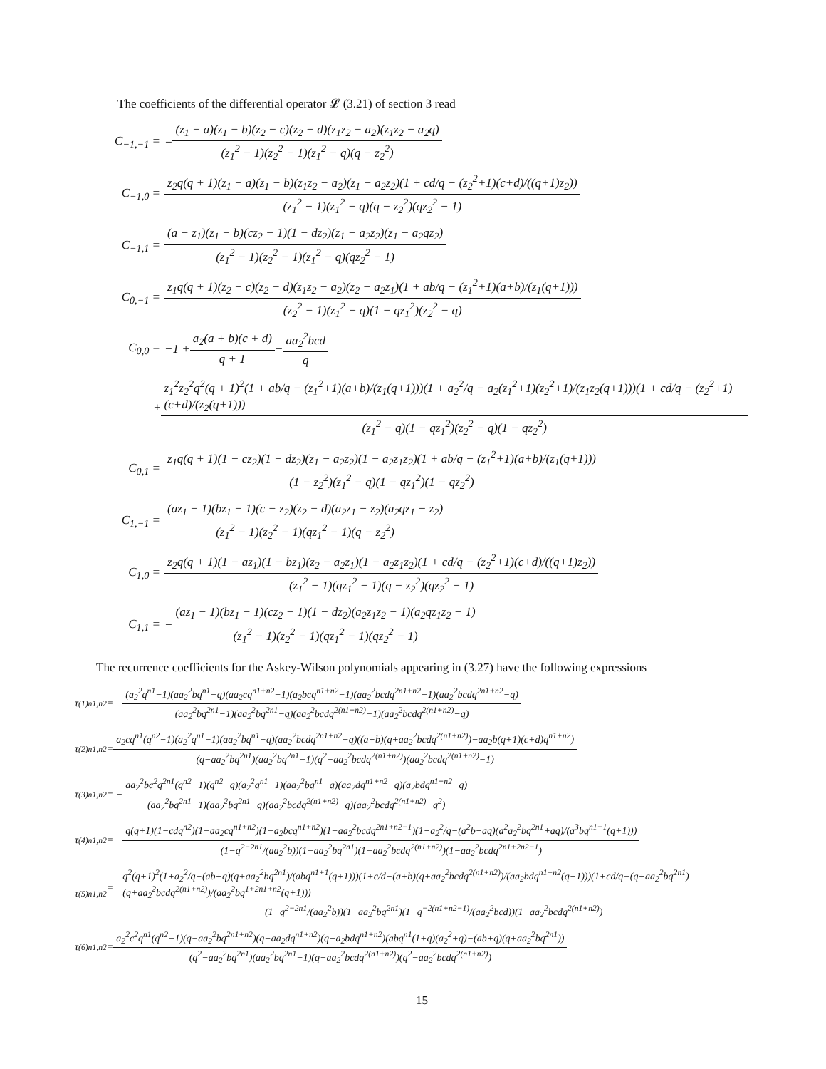The coefficients of the differential operator 𝓛 (3.21) of section 3 read
C<sub>−1,−1</sub> = − (z<sub>1</sub> − a)(z<sub>1</sub> − b)(z<sub>2</sub> − c)(z<sub>2</sub> − d)(z<sub>1</sub>z<sub>2</sub> − a<sub>2</sub>)(z<sub>1</sub>z<sub>2</sub> − a<sub>2</sub>q) (z<sub>1</sub><sup>2</sup> − 1)(z<sub>2</sub><sup>2</sup> − 1)(z<sub>1</sub><sup>2</sup> − q)(q − z<sub>2</sub><sup>2</sup>)
C<sub>−1,0</sub> = z<sub>2</sub>q(q + 1)(z<sub>1</sub> − a)(z<sub>1</sub> − b)(z<sub>1</sub>z<sub>2</sub> − a<sub>2</sub>)(z<sub>1</sub> − a<sub>2</sub>z<sub>2</sub>)(1 + cd/q − (z<sub>2</sub><sup>2</sup>+1)(c+d)/((q+1)z<sub>2</sub>)) (z<sub>1</sub><sup>2</sup> − 1)(z<sub>1</sub><sup>2</sup> − q)(q − z<sub>2</sub><sup>2</sup>)(qz<sub>2</sub><sup>2</sup> − 1)
C<sub>−1,1</sub> = (a − z<sub>1</sub>)(z<sub>1</sub> − b)(cz<sub>2</sub> − 1)(1 − dz<sub>2</sub>)(z<sub>1</sub> − a<sub>2</sub>z<sub>2</sub>)(z<sub>1</sub> − a<sub>2</sub>qz<sub>2</sub>) (z<sub>1</sub><sup>2</sup> − 1)(z<sub>2</sub><sup>2</sup> − 1)(z<sub>1</sub><sup>2</sup> − q)(qz<sub>2</sub><sup>2</sup> − 1)
C<sub>0,−1</sub> = z<sub>1</sub>q(q + 1)(z<sub>2</sub> − c)(z<sub>2</sub> − d)(z<sub>1</sub>z<sub>2</sub> − a<sub>2</sub>)(z<sub>2</sub> − a<sub>2</sub>z<sub>1</sub>)(1 + ab/q − (z<sub>1</sub><sup>2</sup>+1)(a+b)/(z<sub>1</sub>(q+1))) (z<sub>2</sub><sup>2</sup> − 1)(z<sub>1</sub><sup>2</sup> − q)(1 − qz<sub>1</sub><sup>2</sup>)(z<sub>2</sub><sup>2</sup> − q)
C<sub>0,0</sub> = −1 + a<sub>2</sub>(a + b)(c + d) q + 1 − aa<sub>2</sub><sup>2</sup>bcd q
+ z<sub>1</sub><sup>2</sup>z<sub>2</sub><sup>2</sup>q<sup>2</sup>(q + 1)<sup>2</sup>(1 + ab/q − (z<sub>1</sub><sup>2</sup>+1)(a+b)/(z<sub>1</sub>(q+1)))(1 + a<sub>2</sub><sup>2</sup>/q − a<sub>2</sub>(z<sub>1</sub><sup>2</sup>+1)(z<sub>2</sub><sup>2</sup>+1)/(z<sub>1</sub>z<sub>2</sub>(q+1)))(1 + cd/q − (z<sub>2</sub><sup>2</sup>+1)(c+d)/(z<sub>2</sub>(q+1))) (z<sub>1</sub><sup>2</sup> − q)(1 − qz<sub>1</sub><sup>2</sup>)(z<sub>2</sub><sup>2</sup> − q)(1 − qz<sub>2</sub><sup>2</sup>)
C<sub>0,1</sub> = z<sub>1</sub>q(q + 1)(1 − cz<sub>2</sub>)(1 − dz<sub>2</sub>)(z<sub>1</sub> − a<sub>2</sub>z<sub>2</sub>)(1 − a<sub>2</sub>z<sub>1</sub>z<sub>2</sub>)(1 + ab/q − (z<sub>1</sub><sup>2</sup>+1)(a+b)/(z<sub>1</sub>(q+1))) (1 − z<sub>2</sub><sup>2</sup>)(z<sub>1</sub><sup>2</sup> − q)(1 − qz<sub>1</sub><sup>2</sup>)(1 − qz<sub>2</sub><sup>2</sup>)
C<sub>1,−1</sub> = (az<sub>1</sub> − 1)(bz<sub>1</sub> − 1)(c − z<sub>2</sub>)(z<sub>2</sub> − d)(a<sub>2</sub>z<sub>1</sub> − z<sub>2</sub>)(a<sub>2</sub>qz<sub>1</sub> − z<sub>2</sub>) (z<sub>1</sub><sup>2</sup> − 1)(z<sub>2</sub><sup>2</sup> − 1)(qz<sub>1</sub><sup>2</sup> − 1)(q − z<sub>2</sub><sup>2</sup>)
C<sub>1,0</sub> = z<sub>2</sub>q(q + 1)(1 − az<sub>1</sub>)(1 − bz<sub>1</sub>)(z<sub>2</sub> − a<sub>2</sub>z<sub>1</sub>)(1 − a<sub>2</sub>z<sub>1</sub>z<sub>2</sub>)(1 + cd/q − (z<sub>2</sub><sup>2</sup>+1)(c+d)/((q+1)z<sub>2</sub>)) (z<sub>1</sub><sup>2</sup> − 1)(qz<sub>1</sub><sup>2</sup> − 1)(q − z<sub>2</sub><sup>2</sup>)(qz<sub>2</sub><sup>2</sup> − 1)
C<sub>1,1</sub> = − (az<sub>1</sub> − 1)(bz<sub>1</sub> − 1)(cz<sub>2</sub> − 1)(1 − dz<sub>2</sub>)(a<sub>2</sub>z<sub>1</sub>z<sub>2</sub> − 1)(a<sub>2</sub>qz<sub>1</sub>z<sub>2</sub> − 1) (z<sub>1</sub><sup>2</sup> − 1)(z<sub>2</sub><sup>2</sup> − 1)(qz<sub>1</sub><sup>2</sup> − 1)(qz<sub>2</sub><sup>2</sup> − 1)
The recurrence coefficients for the Askey-Wilson polynomials appearing in (3.27) have the following expressions
τ<sup>(1)</sup><sub>n1,n2</sub> = − (a<sub>2</sub><sup>2</sup>q<sup>n1</sup>−1)(aa<sub>2</sub><sup>2</sup>bq<sup>n1</sup>−q)(aa<sub>2</sub>cq<sup>n1+n2</sup>−1)(a<sub>2</sub>bcq<sup>n1+n2</sup>−1)(aa<sub>2</sub><sup>2</sup>bcdq<sup>2n1+n2</sup>−1)(aa<sub>2</sub><sup>2</sup>bcdq<sup>2n1+n2</sup>−q) (aa<sub>2</sub><sup>2</sup>bq<sup>2n1</sup>−1)(aa<sub>2</sub><sup>2</sup>bq<sup>2n1</sup>−q)(aa<sub>2</sub><sup>2</sup>bcdq<sup>2(n1+n2)</sup>−1)(aa<sub>2</sub><sup>2</sup>bcdq<sup>2(n1+n2)</sup>−q)
τ<sup>(2)</sup><sub>n1,n2</sub> = a<sub>2</sub>cq<sup>n1</sup>(q<sup>n2</sup>−1)(a<sub>2</sub><sup>2</sup>q<sup>n1</sup>−1)(aa<sub>2</sub><sup>2</sup>bq<sup>n1</sup>−q)(aa<sub>2</sub><sup>2</sup>bcdq<sup>2n1+n2</sup>−q)((a+b)(q+aa<sub>2</sub><sup>2</sup>bcdq<sup>2(n1+n2)</sup>)−aa<sub>2</sub>b(q+1)(c+d)q<sup>n1+n2</sup>) (q−aa<sub>2</sub><sup>2</sup>bq<sup>2n1</sup>)(aa<sub>2</sub><sup>2</sup>bq<sup>2n1</sup>−1)(q<sup>2</sup>−aa<sub>2</sub><sup>2</sup>bcdq<sup>2(n1+n2)</sup>)(aa<sub>2</sub><sup>2</sup>bcdq<sup>2(n1+n2)</sup>−1)
τ<sup>(3)</sup><sub>n1,n2</sub> = − aa<sub>2</sub><sup>2</sup>bc<sup>2</sup>q<sup>2n1</sup>(q<sup>n2</sup>−1)(q<sup>n2</sup>−q)(a<sub>2</sub><sup>2</sup>q<sup>n1</sup>−1)(aa<sub>2</sub><sup>2</sup>bq<sup>n1</sup>−q)(aa<sub>2</sub>dq<sup>n1+n2</sup>−q)(a<sub>2</sub>bdq<sup>n1+n2</sup>−q) (aa<sub>2</sub><sup>2</sup>bq<sup>2n1</sup>−1)(aa<sub>2</sub><sup>2</sup>bq<sup>2n1</sup>−q)(aa<sub>2</sub><sup>2</sup>bcdq<sup>2(n1+n2)</sup>−q)(aa<sub>2</sub><sup>2</sup>bcdq<sup>2(n1+n2)</sup>−q<sup>2</sup>)
τ<sup>(4)</sup><sub>n1,n2</sub> = − q(q+1)(1−cdq<sup>n2</sup>)(1−aa<sub>2</sub>cq<sup>n1+n2</sup>)(1−a<sub>2</sub>bcq<sup>n1+n2</sup>)(1−aa<sub>2</sub><sup>2</sup>bcdq<sup>2n1+n2−1</sup>)(1+a<sub>2</sub><sup>2</sup>/q−(a<sup>2</sup>b+aq)(a<sup>2</sup>a<sub>2</sub><sup>2</sup>bq<sup>2n1</sup>+aq)/(a<sup>3</sup>bq<sup>n1+1</sup>(q+1))) (1−q<sup>2−2n1</sup>/(aa<sub>2</sub><sup>2</sup>b))(1−aa<sub>2</sub><sup>2</sup>bq<sup>2n1</sup>)(1−aa<sub>2</sub><sup>2</sup>bcdq<sup>2(n1+n2)</sup>)(1−aa<sub>2</sub><sup>2</sup>bcdq<sup>2n1+2n2−1</sup>)
τ<sup>(5)</sup><sub>n1,n2</sub> = − q<sup>2</sup>(q+1)<sup>2</sup>(1+a<sub>2</sub><sup>2</sup>/q−(ab+q)(q+aa<sub>2</sub><sup>2</sup>bq<sup>2n1</sup>)/(abq<sup>n1+1</sup>(q+1)))(1+c/d−(a+b)(q+aa<sub>2</sub><sup>2</sup>bcdq<sup>2(n1+n2)</sup>)/(aa<sub>2</sub>bdq<sup>n1+n2</sup>(q+1)))(1+cd/q−(q+aa<sub>2</sub><sup>2</sup>bq<sup>2n1</sup>)(q+aa<sub>2</sub><sup>2</sup>bcdq<sup>2(n1+n2)</sup>)/(aa<sub>2</sub><sup>2</sup>bq<sup>1+2n1+n2</sup>(q+1))) (1−q<sup>2−2n1</sup>/(aa<sub>2</sub><sup>2</sup>b))(1−aa<sub>2</sub><sup>2</sup>bq<sup>2n1</sup>)(1−q<sup>−2(n1+n2−1)</sup>/(aa<sub>2</sub><sup>2</sup>bcd))(1−aa<sub>2</sub><sup>2</sup>bcdq<sup>2(n1+n2)</sup>)
τ<sup>(6)</sup><sub>n1,n2</sub> = a<sub>2</sub><sup>2</sup>c<sup>2</sup>q<sup>n1</sup>(q<sup>n2</sup>−1)(q−aa<sub>2</sub><sup>2</sup>bq<sup>2n1+n2</sup>)(q−aa<sub>2</sub>dq<sup>n1+n2</sup>)(q−a<sub>2</sub>bdq<sup>n1+n2</sup>)(abq<sup>n1</sup>(1+q)(a<sub>2</sub><sup>2</sup>+q)−(ab+q)(q+aa<sub>2</sub><sup>2</sup>bq<sup>2n1</sup>)) (q<sup>2</sup>−aa<sub>2</sub><sup>2</sup>bq<sup>2n1</sup>)(aa<sub>2</sub><sup>2</sup>bq<sup>2n1</sup>−1)(q−aa<sub>2</sub><sup>2</sup>bcdq<sup>2(n1+n2)</sup>)(q<sup>2</sup>−aa<sub>2</sub><sup>2</sup>bcdq<sup>2(n1+n2)</sup>)
15